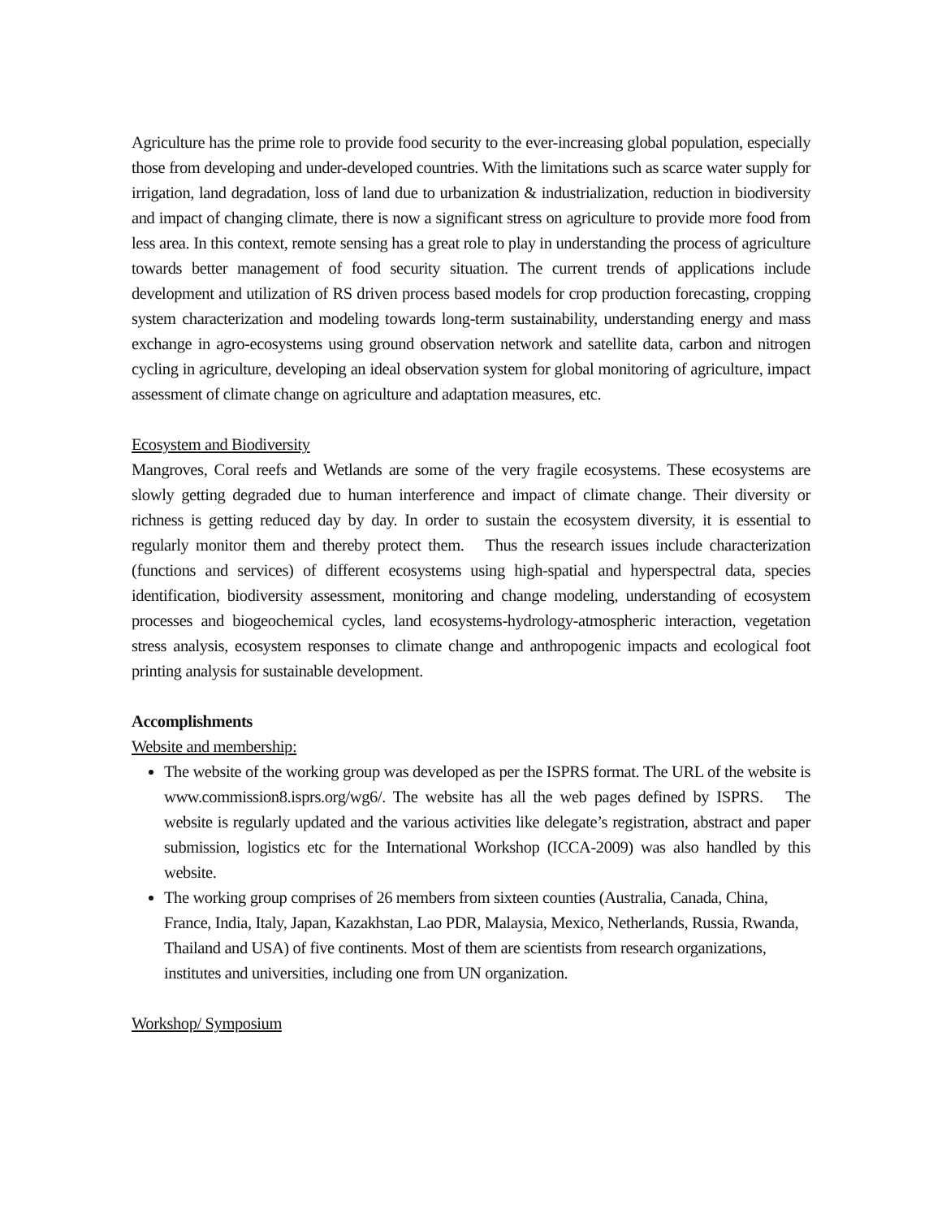Agriculture has the prime role to provide food security to the ever-increasing global population, especially those from developing and under-developed countries. With the limitations such as scarce water supply for irrigation, land degradation, loss of land due to urbanization & industrialization, reduction in biodiversity and impact of changing climate, there is now a significant stress on agriculture to provide more food from less area. In this context, remote sensing has a great role to play in understanding the process of agriculture towards better management of food security situation. The current trends of applications include development and utilization of RS driven process based models for crop production forecasting, cropping system characterization and modeling towards long-term sustainability, understanding energy and mass exchange in agro-ecosystems using ground observation network and satellite data, carbon and nitrogen cycling in agriculture, developing an ideal observation system for global monitoring of agriculture, impact assessment of climate change on agriculture and adaptation measures, etc.
Ecosystem and Biodiversity
Mangroves, Coral reefs and Wetlands are some of the very fragile ecosystems. These ecosystems are slowly getting degraded due to human interference and impact of climate change. Their diversity or richness is getting reduced day by day. In order to sustain the ecosystem diversity, it is essential to regularly monitor them and thereby protect them. Thus the research issues include characterization (functions and services) of different ecosystems using high-spatial and hyperspectral data, species identification, biodiversity assessment, monitoring and change modeling, understanding of ecosystem processes and biogeochemical cycles, land ecosystems-hydrology-atmospheric interaction, vegetation stress analysis, ecosystem responses to climate change and anthropogenic impacts and ecological foot printing analysis for sustainable development.
Accomplishments
Website and membership:
The website of the working group was developed as per the ISPRS format. The URL of the website is www.commission8.isprs.org/wg6/. The website has all the web pages defined by ISPRS. The website is regularly updated and the various activities like delegate’s registration, abstract and paper submission, logistics etc for the International Workshop (ICCA-2009) was also handled by this website.
The working group comprises of 26 members from sixteen counties (Australia, Canada, China, France, India, Italy, Japan, Kazakhstan, Lao PDR, Malaysia, Mexico, Netherlands, Russia, Rwanda, Thailand and USA) of five continents. Most of them are scientists from research organizations, institutes and universities, including one from UN organization.
Workshop/ Symposium